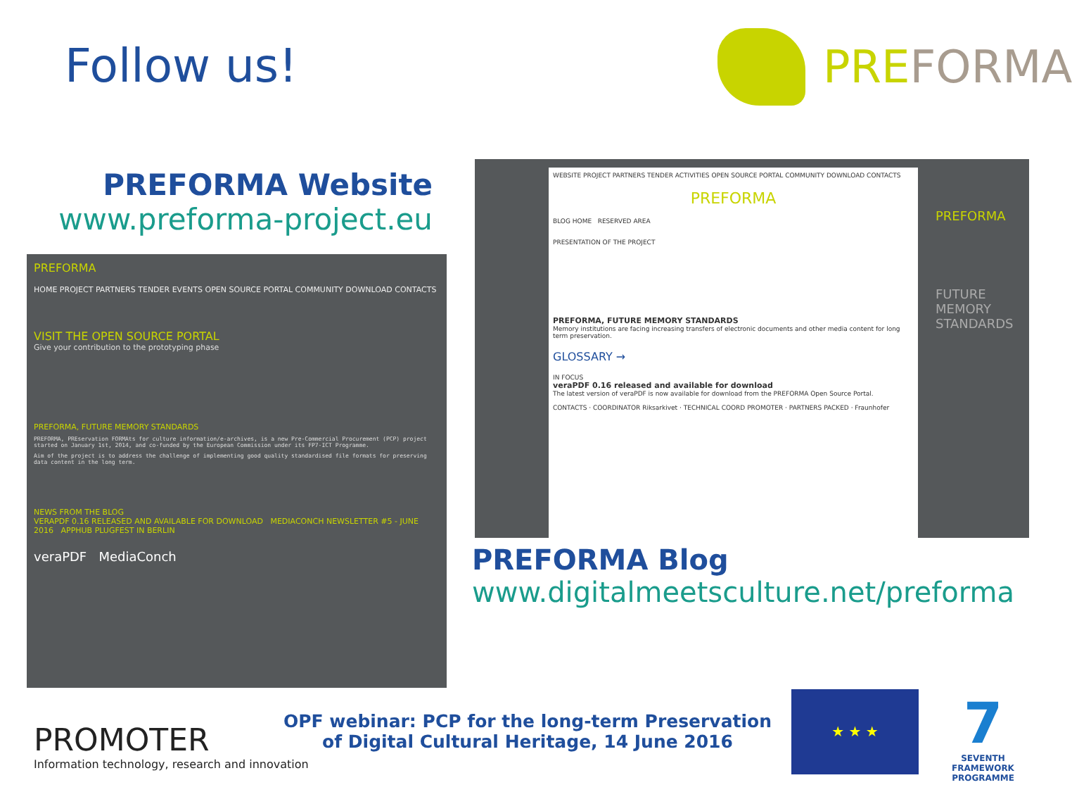Follow us!
PREFORMA
PREFORMA Website
www.preforma-project.eu
PREFORMA
HOME PROJECT PARTNERS TENDER EVENTS OPEN SOURCE PORTAL COMMUNITY DOWNLOAD CONTACTS
VISIT THE OPEN SOURCE PORTAL
Give your contribution to the prototyping phase
PREFORMA, FUTURE MEMORY STANDARDS
PREFORMA, PREservation FORMAts for culture information/e-archives, is a new Pre-Commercial Procurement (PCP) project started on January 1st, 2014, and co-funded by the European Commission under its FP7-ICT Programme.
Aim of the project is to address the challenge of implementing good quality standardised file formats for preserving data content in the long term.
NEWS FROM THE BLOG
VERAPDF 0.16 RELEASED AND AVAILABLE FOR DOWNLOAD MEDIACONCH NEWSLETTER #5 - JUNE 2016 APPHUB PLUGFEST IN BERLIN
veraPDF MediaConch
WEBSITE PROJECT PARTNERS TENDER ACTIVITIES OPEN SOURCE PORTAL COMMUNITY DOWNLOAD CONTACTS
PREFORMA
BLOG HOME RESERVED AREA
PRESENTATION OF THE PROJECT
PREFORMA, FUTURE MEMORY STANDARDS
Memory institutions are facing increasing transfers of electronic documents and other media content for long term preservation.
GLOSSARY →
IN FOCUS
veraPDF 0.16 released and available for download
The latest version of veraPDF is now available for download from the PREFORMA Open Source Portal.
CONTACTS · COORDINATOR Riksarkivet · TECHNICAL COORD PROMOTER · PARTNERS PACKED · Fraunhofer
PREFORMA
FUTURE MEMORY
STANDARDS
PREFORMA Blog
www.digitalmeetsculture.net/preforma
PROMOTER
Information technology, research and innovation
OPF webinar: PCP for the long-term Preservation of Digital Cultural Heritage, 14 June 2016
★ ★ ★
7
SEVENTH FRAMEWORK PROGRAMME